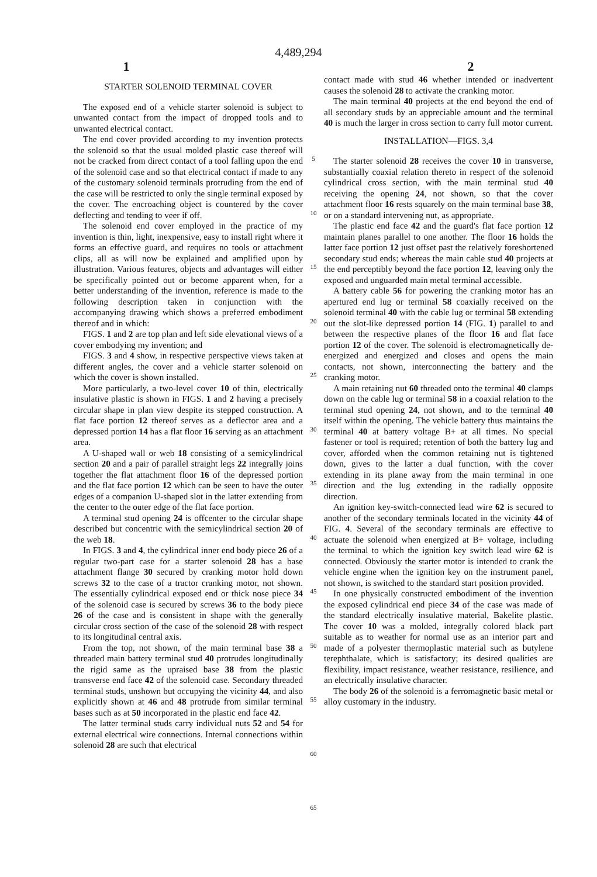4,489,294
1 2
STARTER SOLENOID TERMINAL COVER
The exposed end of a vehicle starter solenoid is subject to unwanted contact from the impact of dropped tools and to unwanted electrical contact.
The end cover provided according to my invention protects the solenoid so that the usual molded plastic case thereof will not be cracked from direct contact of a tool falling upon the end of the solenoid case and so that electrical contact if made to any of the customary solenoid terminals protruding from the end of the case will be restricted to only the single terminal exposed by the cover. The encroaching object is countered by the cover deflecting and tending to veer if off.
The solenoid end cover employed in the practice of my invention is thin, light, inexpensive, easy to install right where it forms an effective guard, and requires no tools or attachment clips, all as will now be explained and amplified upon by illustration. Various features, objects and advantages will either be specifically pointed out or become apparent when, for a better understanding of the invention, reference is made to the following description taken in conjunction with the accompanying drawing which shows a preferred embodiment thereof and in which:
FIGS. 1 and 2 are top plan and left side elevational views of a cover embodying my invention; and
FIGS. 3 and 4 show, in respective perspective views taken at different angles, the cover and a vehicle starter solenoid on which the cover is shown installed.
More particularly, a two-level cover 10 of thin, electrically insulative plastic is shown in FIGS. 1 and 2 having a precisely circular shape in plan view despite its stepped construction. A flat face portion 12 thereof serves as a deflector area and a depressed portion 14 has a flat floor 16 serving as an attachment area.
A U-shaped wall or web 18 consisting of a semicylindrical section 20 and a pair of parallel straight legs 22 integrally joins together the flat attachment floor 16 of the depressed portion and the flat face portion 12 which can be seen to have the outer edges of a companion U-shaped slot in the latter extending from the center to the outer edge of the flat face portion.
A terminal stud opening 24 is offcenter to the circular shape described but concentric with the semicylindrical section 20 of the web 18.
In FIGS. 3 and 4, the cylindrical inner end body piece 26 of a regular two-part case for a starter solenoid 28 has a base attachment flange 30 secured by cranking motor hold down screws 32 to the case of a tractor cranking motor, not shown. The essentially cylindrical exposed end or thick nose piece 34 of the solenoid case is secured by screws 36 to the body piece 26 of the case and is consistent in shape with the generally circular cross section of the case of the solenoid 28 with respect to its longitudinal central axis.
From the top, not shown, of the main terminal base 38 a threaded main battery terminal stud 40 protrudes longitudinally the rigid same as the upraised base 38 from the plastic transverse end face 42 of the solenoid case. Secondary threaded terminal studs, unshown but occupying the vicinity 44, and also explicitly shown at 46 and 48 protrude from similar terminal bases such as at 50 incorporated in the plastic end face 42.
The latter terminal studs carry individual nuts 52 and 54 for external electrical wire connections. Internal connections within solenoid 28 are such that electrical
5
10
15
20
25
30
35
40
45
50
55
60
65
contact made with stud 46 whether intended or inadvertent causes the solenoid 28 to activate the cranking motor.
The main terminal 40 projects at the end beyond the end of all secondary studs by an appreciable amount and the terminal 40 is much the larger in cross section to carry full motor current.
INSTALLATION—FIGS. 3,4
The starter solenoid 28 receives the cover 10 in transverse, substantially coaxial relation thereto in respect of the solenoid cylindrical cross section, with the main terminal stud 40 receiving the opening 24, not shown, so that the cover attachment floor 16 rests squarely on the main terminal base 38, or on a standard intervening nut, as appropriate.
The plastic end face 42 and the guard's flat face portion 12 maintain planes parallel to one another. The floor 16 holds the latter face portion 12 just offset past the relatively foreshortened secondary stud ends; whereas the main cable stud 40 projects at the end perceptibly beyond the face portion 12, leaving only the exposed and unguarded main metal terminal accessible.
A battery cable 56 for powering the cranking motor has an apertured end lug or terminal 58 coaxially received on the solenoid terminal 40 with the cable lug or terminal 58 extending out the slot-like depressed portion 14 (FIG. 1) parallel to and between the respective planes of the floor 16 and flat face portion 12 of the cover. The solenoid is electromagnetically de-energized and energized and closes and opens the main contacts, not shown, interconnecting the battery and the cranking motor.
A main retaining nut 60 threaded onto the terminal 40 clamps down on the cable lug or terminal 58 in a coaxial relation to the terminal stud opening 24, not shown, and to the terminal 40 itself within the opening. The vehicle battery thus maintains the terminal 40 at battery voltage B+ at all times. No special fastener or tool is required; retention of both the battery lug and cover, afforded when the common retaining nut is tightened down, gives to the latter a dual function, with the cover extending in its plane away from the main terminal in one direction and the lug extending in the radially opposite direction.
An ignition key-switch-connected lead wire 62 is secured to another of the secondary terminals located in the vicinity 44 of FIG. 4. Several of the secondary terminals are effective to actuate the solenoid when energized at B+ voltage, including the terminal to which the ignition key switch lead wire 62 is connected. Obviously the starter motor is intended to crank the vehicle engine when the ignition key on the instrument panel, not shown, is switched to the standard start position provided.
In one physically constructed embodiment of the invention the exposed cylindrical end piece 34 of the case was made of the standard electrically insulative material, Bakelite plastic. The cover 10 was a molded, integrally colored black part suitable as to weather for normal use as an interior part and made of a polyester thermoplastic material such as butylene terephthalate, which is satisfactory; its desired qualities are flexibility, impact resistance, weather resistance, resilience, and an electrically insulative character.
The body 26 of the solenoid is a ferromagnetic basic metal or alloy customary in the industry.